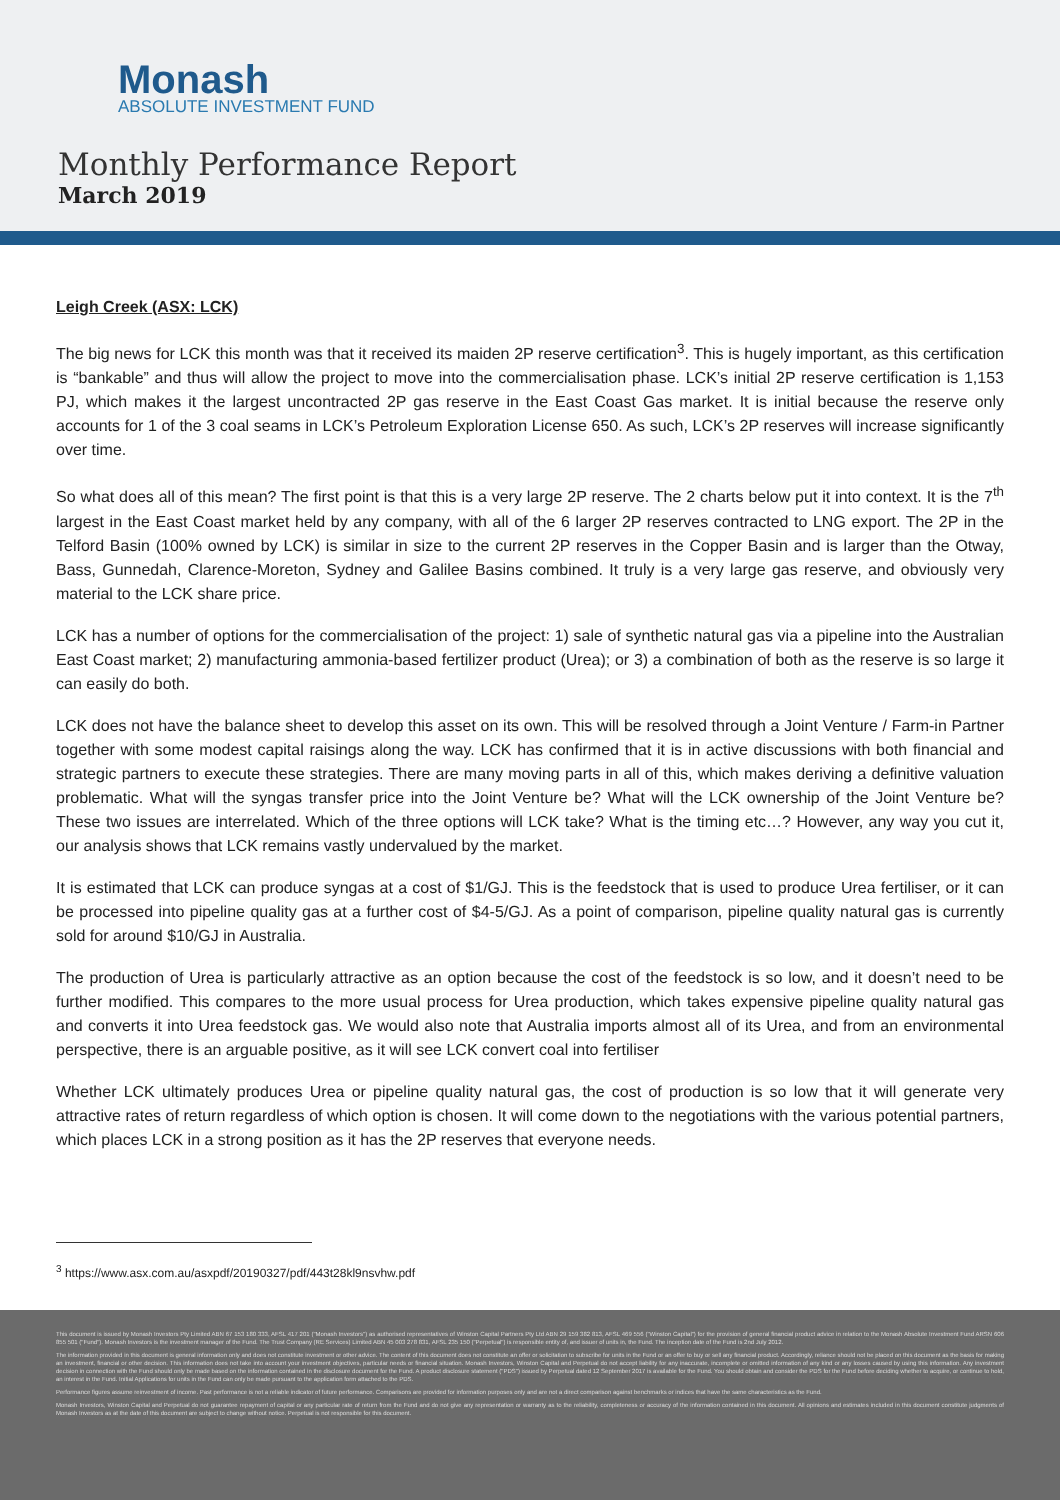Monash
ABSOLUTE INVESTMENT FUND
Monthly Performance Report
March 2019
Leigh Creek (ASX: LCK)
The big news for LCK this month was that it received its maiden 2P reserve certification<sup>3</sup>. This is hugely important, as this certification is “bankable” and thus will allow the project to move into the commercialisation phase. LCK’s initial 2P reserve certification is 1,153 PJ, which makes it the largest uncontracted 2P gas reserve in the East Coast Gas market. It is initial because the reserve only accounts for 1 of the 3 coal seams in LCK’s Petroleum Exploration License 650. As such, LCK’s 2P reserves will increase significantly over time.
So what does all of this mean? The first point is that this is a very large 2P reserve. The 2 charts below put it into context. It is the 7<sup>th</sup> largest in the East Coast market held by any company, with all of the 6 larger 2P reserves contracted to LNG export. The 2P in the Telford Basin (100% owned by LCK) is similar in size to the current 2P reserves in the Copper Basin and is larger than the Otway, Bass, Gunnedah, Clarence-Moreton, Sydney and Galilee Basins combined. It truly is a very large gas reserve, and obviously very material to the LCK share price.
LCK has a number of options for the commercialisation of the project: 1) sale of synthetic natural gas via a pipeline into the Australian East Coast market; 2) manufacturing ammonia-based fertilizer product (Urea); or 3) a combination of both as the reserve is so large it can easily do both.
LCK does not have the balance sheet to develop this asset on its own. This will be resolved through a Joint Venture / Farm-in Partner together with some modest capital raisings along the way. LCK has confirmed that it is in active discussions with both financial and strategic partners to execute these strategies. There are many moving parts in all of this, which makes deriving a definitive valuation problematic. What will the syngas transfer price into the Joint Venture be? What will the LCK ownership of the Joint Venture be? These two issues are interrelated. Which of the three options will LCK take? What is the timing etc…? However, any way you cut it, our analysis shows that LCK remains vastly undervalued by the market.
It is estimated that LCK can produce syngas at a cost of $1/GJ. This is the feedstock that is used to produce Urea fertiliser, or it can be processed into pipeline quality gas at a further cost of $4-5/GJ. As a point of comparison, pipeline quality natural gas is currently sold for around $10/GJ in Australia.
The production of Urea is particularly attractive as an option because the cost of the feedstock is so low, and it doesn’t need to be further modified. This compares to the more usual process for Urea production, which takes expensive pipeline quality natural gas and converts it into Urea feedstock gas. We would also note that Australia imports almost all of its Urea, and from an environmental perspective, there is an arguable positive, as it will see LCK convert coal into fertiliser
Whether LCK ultimately produces Urea or pipeline quality natural gas, the cost of production is so low that it will generate very attractive rates of return regardless of which option is chosen. It will come down to the negotiations with the various potential partners, which places LCK in a strong position as it has the 2P reserves that everyone needs.
<sup>3</sup> https://www.asx.com.au/asxpdf/20190327/pdf/443t28kl9nsvhw.pdf
This document is issued by Monash Investors Pty Limited ABN 67 153 180 333, AFSL 417 201 ("Monash Investors") as authorised representatives of Winston Capital Partners Pty Ltd ABN 29 159 382 813, AFSL 469 556 ("Winston Capital") for the provision of general financial product advice in relation to the Monash Absolute Investment Fund ARSN 606 855 501 ("Fund"). Monash Investors is the investment manager of the Fund. The Trust Company (RE Services) Limited ABN 45 003 278 831, AFSL 235 150 ("Perpetual") is responsible entity of, and issuer of units in, the Fund. The inception date of the Fund is 2nd July 2012.
The information provided in this document is general information only and does not constitute investment or other advice. The content of this document does not constitute an offer or solicitation to subscribe for units in the Fund or an offer to buy or sell any financial product. Accordingly, reliance should not be placed on this document as the basis for making an investment, financial or other decision. This information does not take into account your investment objectives, particular needs or financial situation. Monash Investors, Winston Capital and Perpetual do not accept liability for any inaccurate, incomplete or omitted information of any kind or any losses caused by using this information. Any investment decision in connection with the Fund should only be made based on the information contained in the disclosure document for the Fund. A product disclosure statement ("PDS") issued by Perpetual dated 12 September 2017 is available for the Fund. You should obtain and consider the PDS for the Fund before deciding whether to acquire, or continue to hold, an interest in the Fund. Initial Applications for units in the Fund can only be made pursuant to the application form attached to the PDS.
Performance figures assume reinvestment of income. Past performance is not a reliable indicator of future performance. Comparisons are provided for information purposes only and are not a direct comparison against benchmarks or indices that have the same characteristics as the Fund.
Monash Investors, Winston Capital and Perpetual do not guarantee repayment of capital or any particular rate of return from the Fund and do not give any representation or warranty as to the reliability, completeness or accuracy of the information contained in this document. All opinions and estimates included in this document constitute judgments of Monash Investors as at the date of this document are subject to change without notice. Perpetual is not responsible for this document.